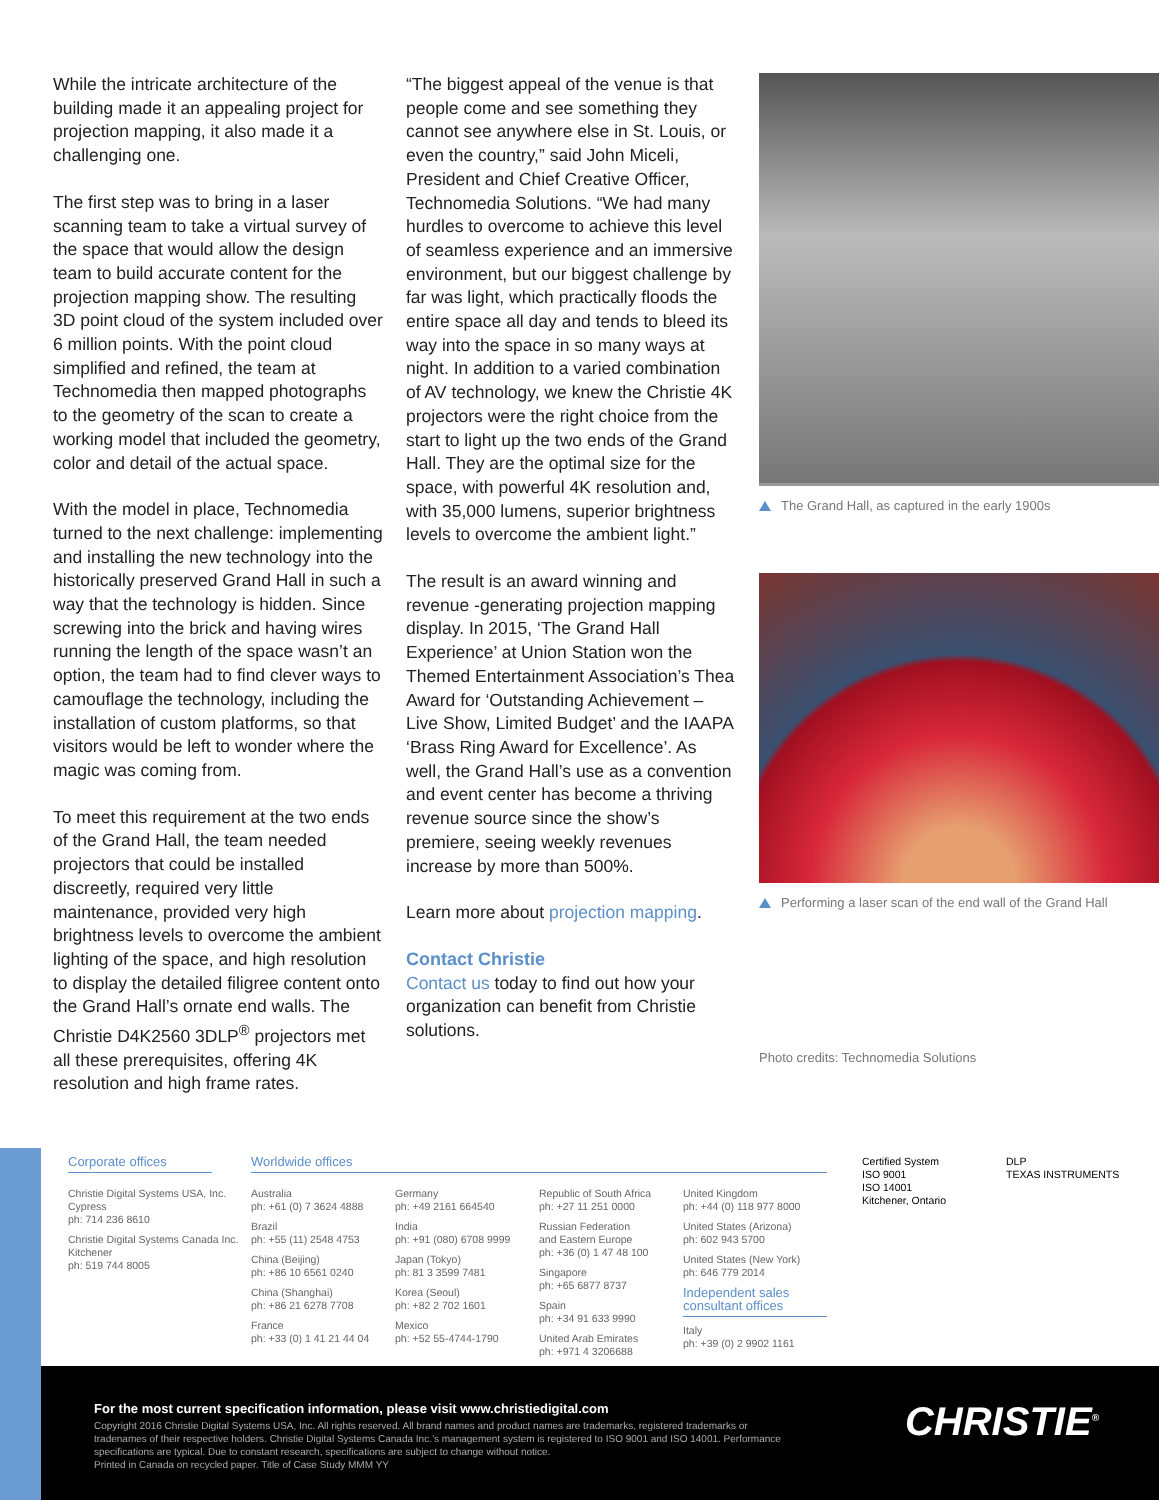While the intricate architecture of the building made it an appealing project for projection mapping, it also made it a challenging one.
The first step was to bring in a laser scanning team to take a virtual survey of the space that would allow the design team to build accurate content for the projection mapping show. The resulting 3D point cloud of the system included over 6 million points. With the point cloud simplified and refined, the team at Technomedia then mapped photographs to the geometry of the scan to create a working model that included the geometry, color and detail of the actual space.
With the model in place, Technomedia turned to the next challenge: implementing and installing the new technology into the historically preserved Grand Hall in such a way that the technology is hidden. Since screwing into the brick and having wires running the length of the space wasn’t an option, the team had to find clever ways to camouflage the technology, including the installation of custom platforms, so that visitors would be left to wonder where the magic was coming from.
To meet this requirement at the two ends of the Grand Hall, the team needed projectors that could be installed discreetly, required very little maintenance, provided very high brightness levels to overcome the ambient lighting of the space, and high resolution to display the detailed filigree content onto the Grand Hall’s ornate end walls. The Christie D4K2560 3DLP<sup>®</sup> projectors met all these prerequisites, offering 4K resolution and high frame rates.
“The biggest appeal of the venue is that people come and see something they cannot see anywhere else in St. Louis, or even the country,” said John Miceli, President and Chief Creative Officer, Technomedia Solutions. “We had many hurdles to overcome to achieve this level of seamless experience and an immersive environment, but our biggest challenge by far was light, which practically floods the entire space all day and tends to bleed its way into the space in so many ways at night. In addition to a varied combination of AV technology, we knew the Christie 4K projectors were the right choice from the start to light up the two ends of the Grand Hall. They are the optimal size for the space, with powerful 4K resolution and, with 35,000 lumens, superior brightness levels to overcome the ambient light.”
The result is an award winning and revenue -generating projection mapping display. In 2015, ‘The Grand Hall Experience’ at Union Station won the Themed Entertainment Association’s Thea Award for ‘Outstanding Achievement – Live Show, Limited Budget’ and the IAAPA ‘Brass Ring Award for Excellence’. As well, the Grand Hall’s use as a convention and event center has become a thriving revenue source since the show’s premiere, seeing weekly revenues increase by more than 500%.
Learn more about projection mapping.
Contact Christie
Contact us today to find out how your organization can benefit from Christie solutions.
The Grand Hall, as captured in the early 1900s
Performing a laser scan of the end wall of the Grand Hall
Photo credits: Technomedia Solutions
Corporate offices
Christie Digital Systems USA, Inc.
Cypress
ph: 714 236 8610
Christie Digital Systems Canada Inc.
Kitchener
ph: 519 744 8005
Worldwide offices
Australia
ph: +61 (0) 7 3624 4888
Brazil
ph: +55 (11) 2548 4753
China (Beijing)
ph: +86 10 6561 0240
China (Shanghai)
ph: +86 21 6278 7708
France
ph: +33 (0) 1 41 21 44 04
Germany
ph: +49 2161 664540
India
ph: +91 (080) 6708 9999
Japan (Tokyo)
ph: 81 3 3599 7481
Korea (Seoul)
ph: +82 2 702 1601
Mexico
ph: +52 55-4744-1790
Republic of South Africa
ph: +27 11 251 0000
Russian Federation
and Eastern Europe
ph: +36 (0) 1 47 48 100
Singapore
ph: +65 6877 8737
Spain
ph: +34 91 633 9990
United Arab Emirates
ph: +971 4 3206688
United Kingdom
ph: +44 (0) 118 977 8000
United States (Arizona)
ph: 602 943 5700
United States (New York)
ph: 646 779 2014
Independent sales consultant offices
Italy
ph: +39 (0) 2 9902 1161
Certified System
ISO 9001
ISO 14001
Kitchener, Ontario
DLP
TEXAS INSTRUMENTS
For the most current specification information, please visit www.christiedigital.com
Copyright 2016 Christie Digital Systems USA, Inc. All rights reserved. All brand names and product names are trademarks, registered trademarks or tradenames of their respective holders. Christie Digital Systems Canada Inc.’s management system is registered to ISO 9001 and ISO 14001. Performance specifications are typical. Due to constant research, specifications are subject to change without notice.
Printed in Canada on recycled paper. Title of Case Study MMM YY
CHRISTIE<sup>®</sup>